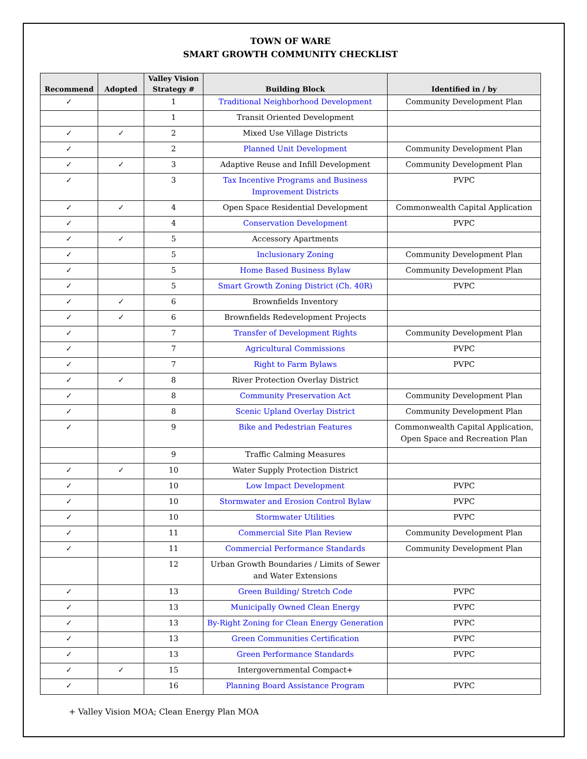TOWN OF WARE
SMART GROWTH COMMUNITY CHECKLIST
| Recommend | Adopted | Valley Vision Strategy # | Building Block | Identified in / by |
| --- | --- | --- | --- | --- |
| ✓ | | 1 | Traditional Neighborhood Development | Community Development Plan |
| | | 1 | Transit Oriented Development | |
| ✓ | ✓ | 2 | Mixed Use Village Districts | |
| ✓ | | 2 | Planned Unit Development | Community Development Plan |
| ✓ | ✓ | 3 | Adaptive Reuse and Infill Development | Community Development Plan |
| ✓ | | 3 | Tax Incentive Programs and Business Improvement Districts | PVPC |
| ✓ | ✓ | 4 | Open Space Residential Development | Commonwealth Capital Application |
| ✓ | | 4 | Conservation Development | PVPC |
| ✓ | ✓ | 5 | Accessory Apartments | |
| ✓ | | 5 | Inclusionary Zoning | Community Development Plan |
| ✓ | | 5 | Home Based Business Bylaw | Community Development Plan |
| ✓ | | 5 | Smart Growth Zoning District (Ch. 40R) | PVPC |
| ✓ | ✓ | 6 | Brownfields Inventory | |
| ✓ | ✓ | 6 | Brownfields Redevelopment Projects | |
| ✓ | | 7 | Transfer of Development Rights | Community Development Plan |
| ✓ | | 7 | Agricultural Commissions | PVPC |
| ✓ | | 7 | Right to Farm Bylaws | PVPC |
| ✓ | ✓ | 8 | River Protection Overlay District | |
| ✓ | | 8 | Community Preservation Act | Community Development Plan |
| ✓ | | 8 | Scenic Upland Overlay District | Community Development Plan |
| ✓ | | 9 | Bike and Pedestrian Features | Commonwealth Capital Application, Open Space and Recreation Plan |
| | | 9 | Traffic Calming Measures | |
| ✓ | ✓ | 10 | Water Supply Protection District | |
| ✓ | | 10 | Low Impact Development | PVPC |
| ✓ | | 10 | Stormwater and Erosion Control Bylaw | PVPC |
| ✓ | | 10 | Stormwater Utilities | PVPC |
| ✓ | | 11 | Commercial Site Plan Review | Community Development Plan |
| ✓ | | 11 | Commercial Performance Standards | Community Development Plan |
| | | 12 | Urban Growth Boundaries / Limits of Sewer and Water Extensions | |
| ✓ | | 13 | Green Building/ Stretch Code | PVPC |
| ✓ | | 13 | Municipally Owned Clean Energy | PVPC |
| ✓ | | 13 | By-Right Zoning for Clean Energy Generation | PVPC |
| ✓ | | 13 | Green Communities Certification | PVPC |
| ✓ | | 13 | Green Performance Standards | PVPC |
| ✓ | ✓ | 15 | Intergovernmental Compact+ | |
| ✓ | | 16 | Planning Board Assistance Program | PVPC |
+ Valley Vision MOA; Clean Energy Plan MOA